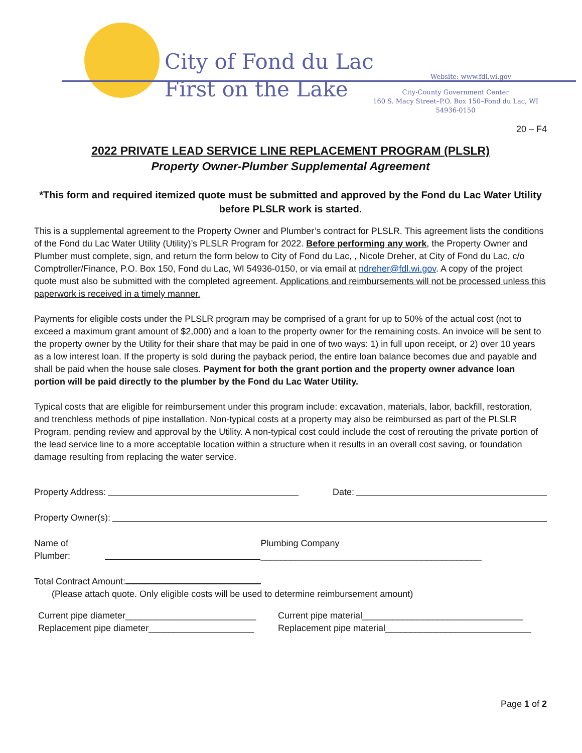City of Fond du Lac
First on the Lake
Website: www.fdl.wi.gov
City-County Government Center
160 S. Macy Street–P.O. Box 150–Fond du Lac, WI 54936-0150
20 – F4
2022 PRIVATE LEAD SERVICE LINE REPLACEMENT PROGRAM (PLSLR)
Property Owner-Plumber Supplemental Agreement
*This form and required itemized quote must be submitted and approved by the Fond du Lac Water Utility before PLSLR work is started.
This is a supplemental agreement to the Property Owner and Plumber’s contract for PLSLR. This agreement lists the conditions of the Fond du Lac Water Utility (Utility)’s PLSLR Program for 2022. Before performing any work, the Property Owner and Plumber must complete, sign, and return the form below to City of Fond du Lac, , Nicole Dreher, at City of Fond du Lac, c/o Comptroller/Finance, P.O. Box 150, Fond du Lac, WI 54936-0150, or via email at ndreher@fdl.wi.gov. A copy of the project quote must also be submitted with the completed agreement. Applications and reimbursements will not be processed unless this paperwork is received in a timely manner.
Payments for eligible costs under the PLSLR program may be comprised of a grant for up to 50% of the actual cost (not to exceed a maximum grant amount of $2,000) and a loan to the property owner for the remaining costs. An invoice will be sent to the property owner by the Utility for their share that may be paid in one of two ways: 1) in full upon receipt, or 2) over 10 years as a low interest loan. If the property is sold during the payback period, the entire loan balance becomes due and payable and shall be paid when the house sale closes. Payment for both the grant portion and the property owner advance loan portion will be paid directly to the plumber by the Fond du Lac Water Utility.
Typical costs that are eligible for reimbursement under this program include: excavation, materials, labor, backfill, restoration, and trenchless methods of pipe installation. Non-typical costs at a property may also be reimbursed as part of the PLSLR Program, pending review and approval by the Utility. A non-typical cost could include the cost of rerouting the private portion of the lead service line to a more acceptable location within a structure when it results in an overall cost saving, or foundation damage resulting from replacing the water service.
Property Address: Date:
Property Owner(s):
Name of Plumber: Plumbing Company ____________________________________________
Total Contract Amount:
(Please attach quote. Only eligible costs will be used to determine reimbursement amount)
Current pipe diameter__________________________
Replacement pipe diameter_____________________
Current pipe material________________________________
Replacement pipe material_____________________________
Page 1 of 2